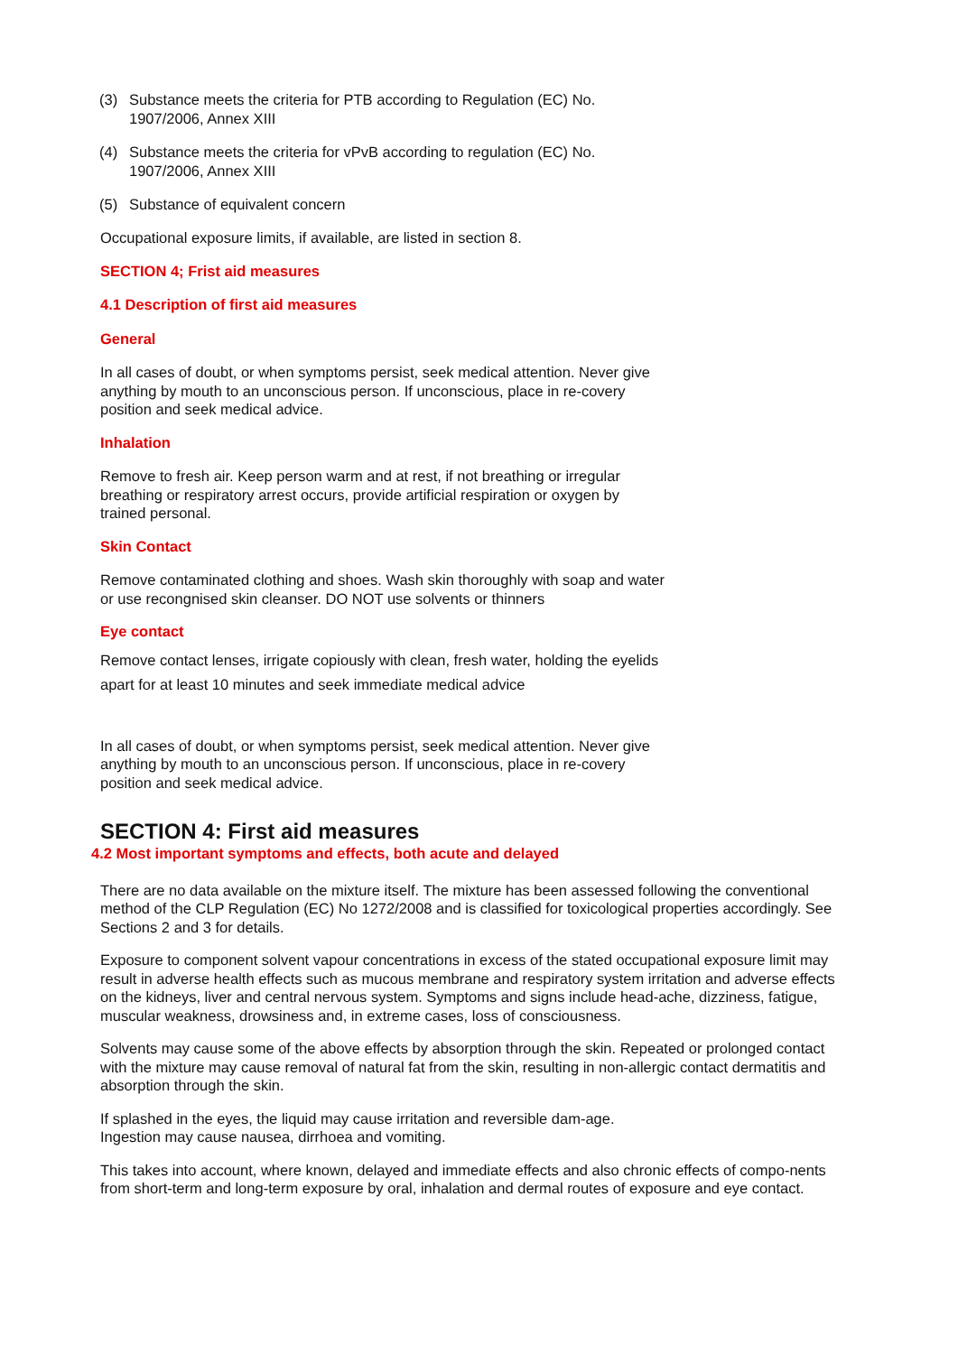(3) Substance meets the criteria for PTB according to Regulation (EC) No. 1907/2006, Annex XIII
(4) Substance meets the criteria for vPvB according to regulation (EC) No. 1907/2006, Annex XIII
(5) Substance of equivalent concern
Occupational exposure limits, if available, are listed in section 8.
SECTION 4; Frist aid measures
4.1 Description of first aid measures
General
In all cases of doubt, or when symptoms persist, seek medical attention. Never give anything by mouth to an unconscious person. If unconscious, place in re-covery position and seek medical advice.
Inhalation
Remove to fresh air. Keep person warm and at rest, if not breathing or irregular breathing or respiratory arrest occurs, provide artificial respiration or oxygen by trained personal.
Skin Contact
Remove contaminated clothing and shoes. Wash skin thoroughly with soap and water or use recongnised skin cleanser. DO NOT use solvents or thinners
Eye contact
Remove contact lenses, irrigate copiously with clean, fresh water, holding the eyelids apart for at least 10 minutes and seek immediate medical advice
In all cases of doubt, or when symptoms persist, seek medical attention. Never give anything by mouth to an unconscious person. If unconscious, place in re-covery position and seek medical advice.
SECTION 4: First aid measures
4.2 Most important symptoms and effects, both acute and delayed
There are no data available on the mixture itself. The mixture has been assessed following the conventional method of the CLP Regulation (EC) No 1272/2008 and is classified for toxicological properties accordingly. See Sections 2 and 3 for details.
Exposure to component solvent vapour concentrations in excess of the stated occupational exposure limit may result in adverse health effects such as mucous membrane and respiratory system irritation and adverse effects on the kidneys, liver and central nervous system. Symptoms and signs include head-ache, dizziness, fatigue, muscular weakness, drowsiness and, in extreme cases, loss of consciousness.
Solvents may cause some of the above effects by absorption through the skin. Repeated or prolonged contact with the mixture may cause removal of natural fat from the skin, resulting in non-allergic contact dermatitis and absorption through the skin.
If splashed in the eyes, the liquid may cause irritation and reversible dam-age. Ingestion may cause nausea, dirrhoea and vomiting.
This takes into account, where known, delayed and immediate effects and also chronic effects of compo-nents from short-term and long-term exposure by oral, inhalation and dermal routes of exposure and eye contact.